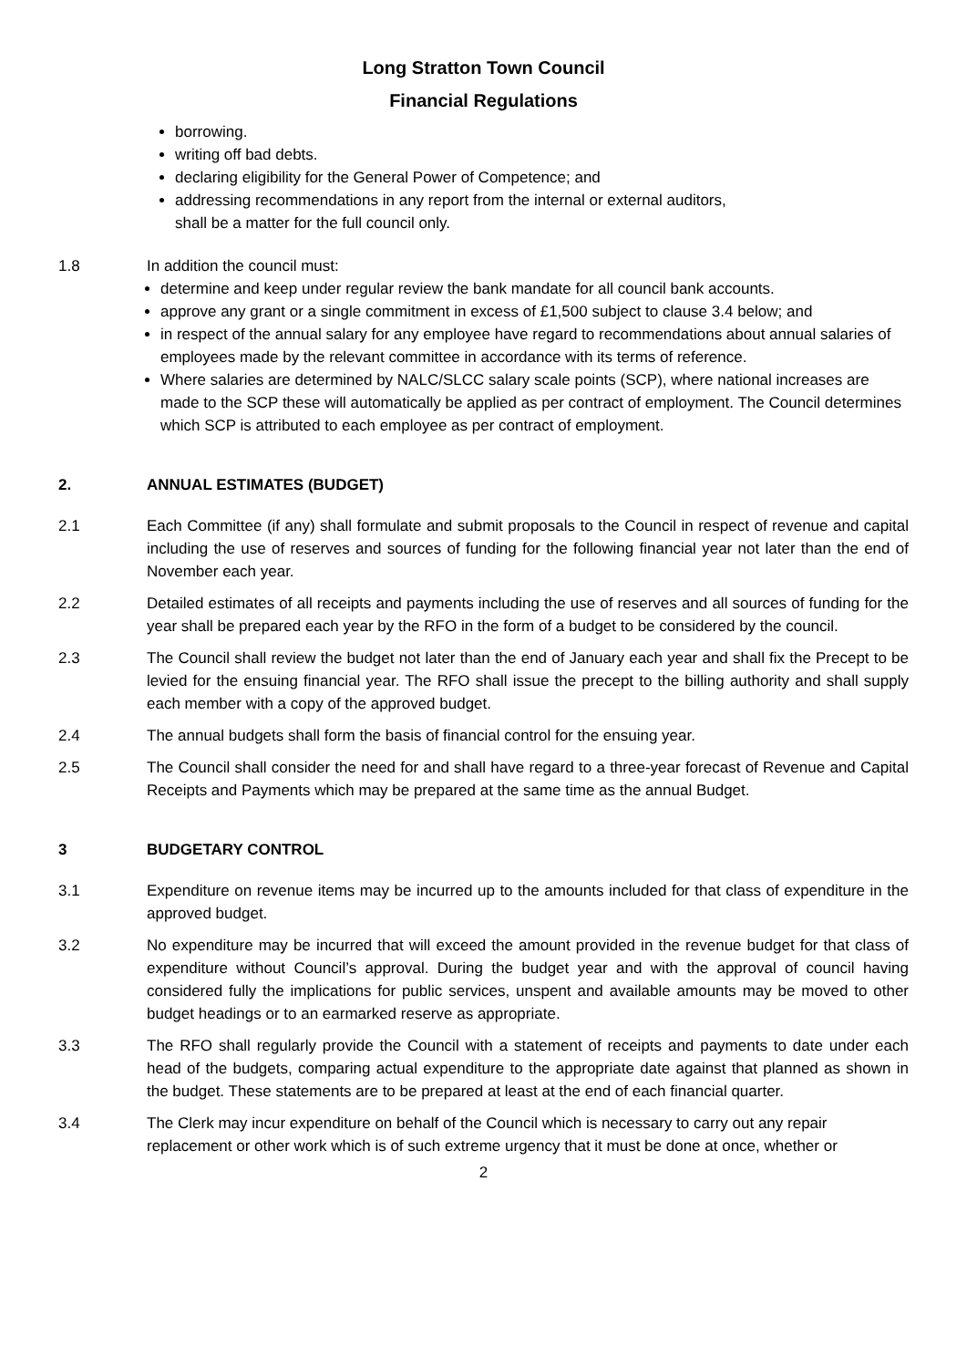Long Stratton Town Council
Financial Regulations
borrowing.
writing off bad debts.
declaring eligibility for the General Power of Competence; and
addressing recommendations in any report from the internal or external auditors,
shall be a matter for the full council only.
1.8 In addition the council must:
determine and keep under regular review the bank mandate for all council bank accounts.
approve any grant or a single commitment in excess of £1,500 subject to clause 3.4 below; and
in respect of the annual salary for any employee have regard to recommendations about annual salaries of employees made by the relevant committee in accordance with its terms of reference.
Where salaries are determined by NALC/SLCC salary scale points (SCP), where national increases are made to the SCP these will automatically be applied as per contract of employment. The Council determines which SCP is attributed to each employee as per contract of employment.
2. ANNUAL ESTIMATES (BUDGET)
2.1 Each Committee (if any) shall formulate and submit proposals to the Council in respect of revenue and capital including the use of reserves and sources of funding for the following financial year not later than the end of November each year.
2.2 Detailed estimates of all receipts and payments including the use of reserves and all sources of funding for the year shall be prepared each year by the RFO in the form of a budget to be considered by the council.
2.3 The Council shall review the budget not later than the end of January each year and shall fix the Precept to be levied for the ensuing financial year. The RFO shall issue the precept to the billing authority and shall supply each member with a copy of the approved budget.
2.4 The annual budgets shall form the basis of financial control for the ensuing year.
2.5 The Council shall consider the need for and shall have regard to a three-year forecast of Revenue and Capital Receipts and Payments which may be prepared at the same time as the annual Budget.
3 BUDGETARY CONTROL
3.1 Expenditure on revenue items may be incurred up to the amounts included for that class of expenditure in the approved budget.
3.2 No expenditure may be incurred that will exceed the amount provided in the revenue budget for that class of expenditure without Council’s approval. During the budget year and with the approval of council having considered fully the implications for public services, unspent and available amounts may be moved to other budget headings or to an earmarked reserve as appropriate.
3.3 The RFO shall regularly provide the Council with a statement of receipts and payments to date under each head of the budgets, comparing actual expenditure to the appropriate date against that planned as shown in the budget. These statements are to be prepared at least at the end of each financial quarter.
3.4 The Clerk may incur expenditure on behalf of the Council which is necessary to carry out any repair replacement or other work which is of such extreme urgency that it must be done at once, whether or
2